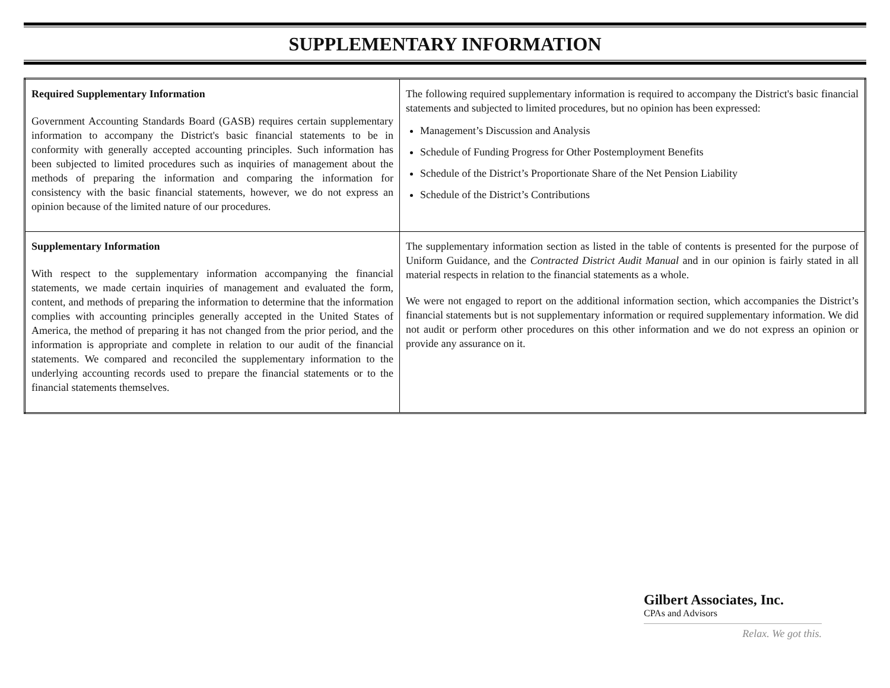SUPPLEMENTARY INFORMATION
| Required Supplementary Information Government Accounting Standards Board (GASB) requires certain supplementary information to accompany the District's basic financial statements to be in conformity with generally accepted accounting principles. Such information has been subjected to limited procedures such as inquiries of management about the methods of preparing the information and comparing the information for consistency with the basic financial statements, however, we do not express an opinion because of the limited nature of our procedures. | The following required supplementary information is required to accompany the District's basic financial statements and subjected to limited procedures, but no opinion has been expressed: Management’s Discussion and Analysis Schedule of Funding Progress for Other Postemployment Benefits Schedule of the District’s Proportionate Share of the Net Pension Liability Schedule of the District’s Contributions |
| Supplementary Information With respect to the supplementary information accompanying the financial statements, we made certain inquiries of management and evaluated the form, content, and methods of preparing the information to determine that the information complies with accounting principles generally accepted in the United States of America, the method of preparing it has not changed from the prior period, and the information is appropriate and complete in relation to our audit of the financial statements. We compared and reconciled the supplementary information to the underlying accounting records used to prepare the financial statements or to the financial statements themselves. | The supplementary information section as listed in the table of contents is presented for the purpose of Uniform Guidance, and the Contracted District Audit Manual and in our opinion is fairly stated in all material respects in relation to the financial statements as a whole. We were not engaged to report on the additional information section, which accompanies the District’s financial statements but is not supplementary information or required supplementary information. We did not audit or perform other procedures on this other information and we do not express an opinion or provide any assurance on it. |
Gilbert Associates, Inc.
CPAs and Advisors
Relax. We got this.